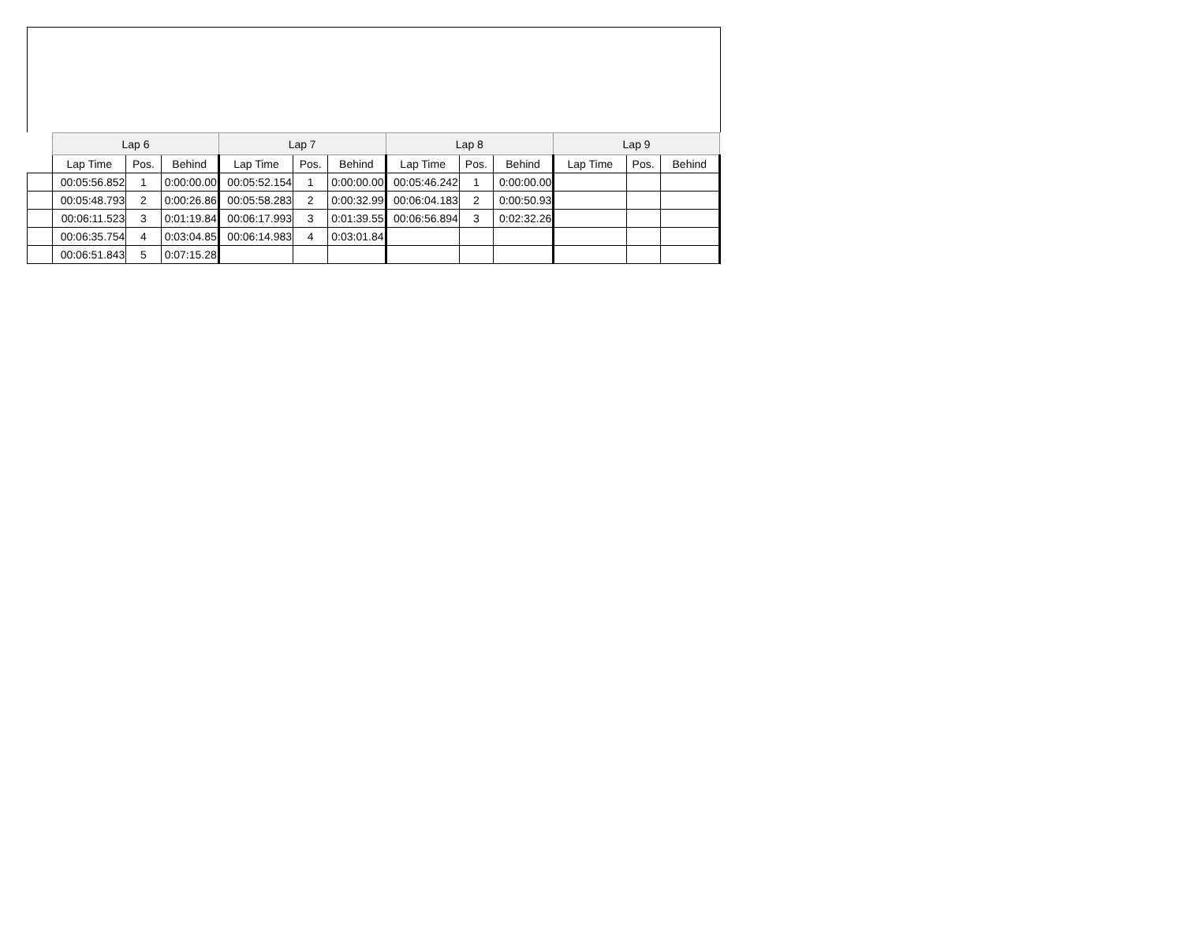| | Lap 6 | | | Lap 7 | | | Lap 8 | | | Lap 9 | | |
| --- | --- | --- | --- | --- | --- | --- | --- | --- | --- | --- | --- | --- |
| | Lap Time | Pos. | Behind | Lap Time | Pos. | Behind | Lap Time | Pos. | Behind | Lap Time | Pos. | Behind |
| | 00:05:56.852 | 1 | 0:00:00.00 | 00:05:52.154 | 1 | 0:00:00.00 | 00:05:46.242 | 1 | 0:00:00.00 | | | |
| | 00:05:48.793 | 2 | 0:00:26.86 | 00:05:58.283 | 2 | 0:00:32.99 | 00:06:04.183 | 2 | 0:00:50.93 | | | |
| | 00:06:11.523 | 3 | 0:01:19.84 | 00:06:17.993 | 3 | 0:01:39.55 | 00:06:56.894 | 3 | 0:02:32.26 | | | |
| | 00:06:35.754 | 4 | 0:03:04.85 | 00:06:14.983 | 4 | 0:03:01.84 | | | | | | |
| | 00:06:51.843 | 5 | 0:07:15.28 | | | | | | | | | |